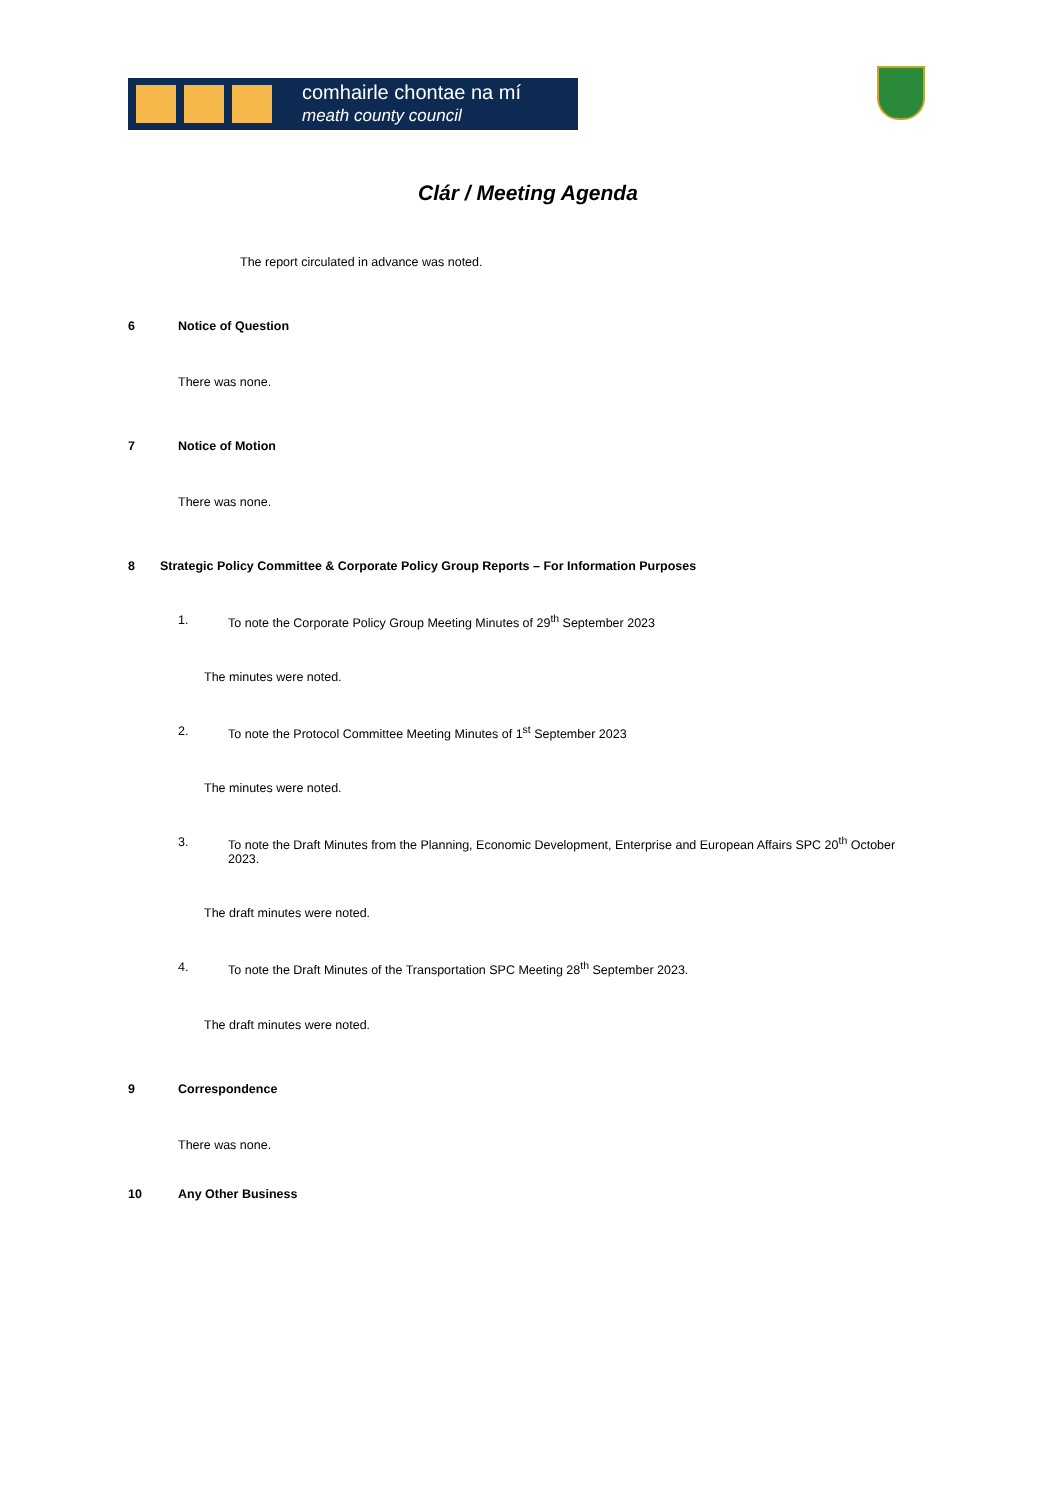comhairle chontae na mí
meath county council
Clár / Meeting Agenda
The report circulated in advance was noted.
6 Notice of Question
There was none.
7 Notice of Motion
There was none.
8 Strategic Policy Committee & Corporate Policy Group Reports – For Information Purposes
1. To note the Corporate Policy Group Meeting Minutes of 29<sup>th</sup> September 2023
The minutes were noted.
2. To note the Protocol Committee Meeting Minutes of 1<sup>st</sup> September 2023
The minutes were noted.
3. To note the Draft Minutes from the Planning, Economic Development, Enterprise and European Affairs SPC 20<sup>th</sup> October 2023.
The draft minutes were noted.
4. To note the Draft Minutes of the Transportation SPC Meeting 28<sup>th</sup> September 2023.
The draft minutes were noted.
9 Correspondence
There was none.
10 Any Other Business